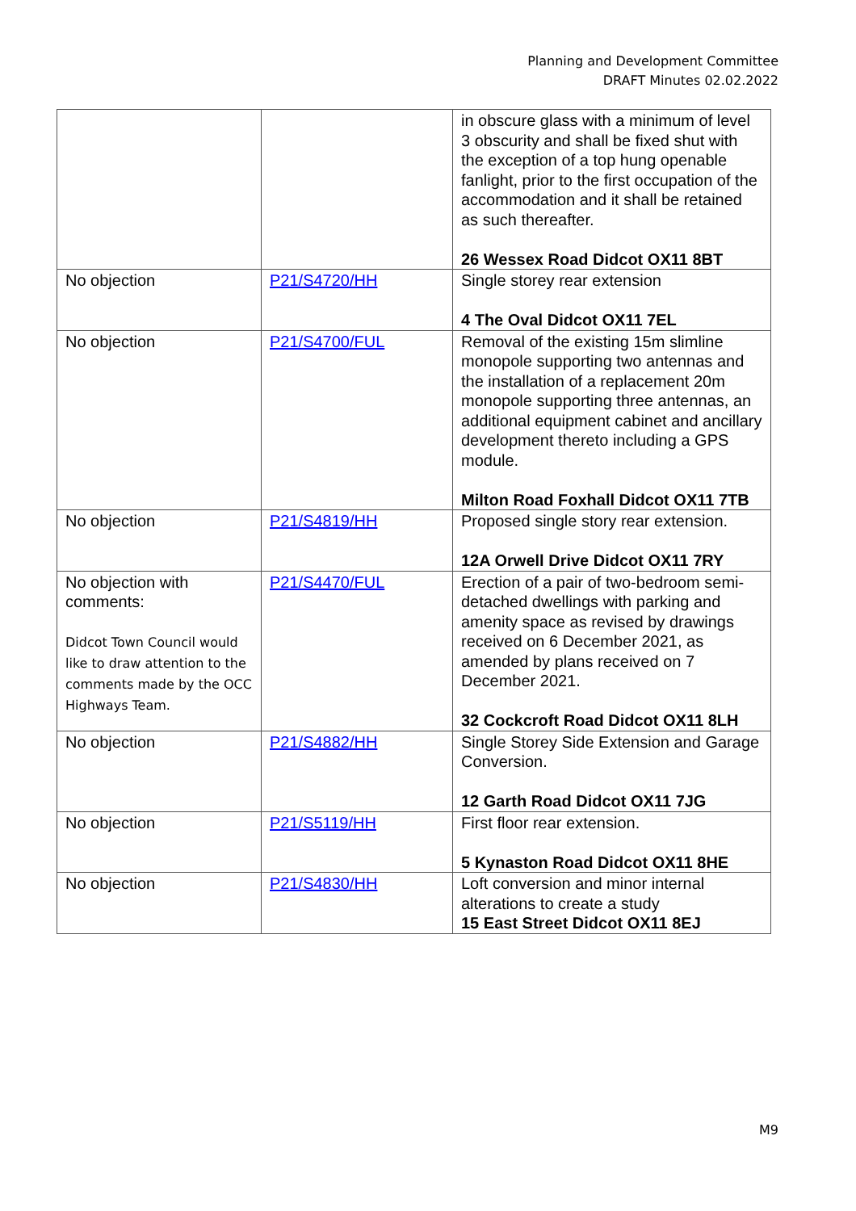Planning and Development Committee
DRAFT Minutes 02.02.2022
| | | in obscure glass with a minimum of level 3 obscurity and shall be fixed shut with the exception of a top hung openable fanlight, prior to the first occupation of the accommodation and it shall be retained as such thereafter. 26 Wessex Road Didcot OX11 8BT |
| No objection | P21/S4720/HH | Single storey rear extension 4 The Oval Didcot OX11 7EL |
| No objection | P21/S4700/FUL | Removal of the existing 15m slimline monopole supporting two antennas and the installation of a replacement 20m monopole supporting three antennas, an additional equipment cabinet and ancillary development thereto including a GPS module. Milton Road Foxhall Didcot OX11 7TB |
| No objection | P21/S4819/HH | Proposed single story rear extension. 12A Orwell Drive Didcot OX11 7RY |
| No objection with comments: Didcot Town Council would like to draw attention to the comments made by the OCC Highways Team. | P21/S4470/FUL | Erection of a pair of two-bedroom semi-detached dwellings with parking and amenity space as revised by drawings received on 6 December 2021, as amended by plans received on 7 December 2021. 32 Cockcroft Road Didcot OX11 8LH |
| No objection | P21/S4882/HH | Single Storey Side Extension and Garage Conversion. 12 Garth Road Didcot OX11 7JG |
| No objection | P21/S5119/HH | First floor rear extension. 5 Kynaston Road Didcot OX11 8HE |
| No objection | P21/S4830/HH | Loft conversion and minor internal alterations to create a study 15 East Street Didcot OX11 8EJ |
M9